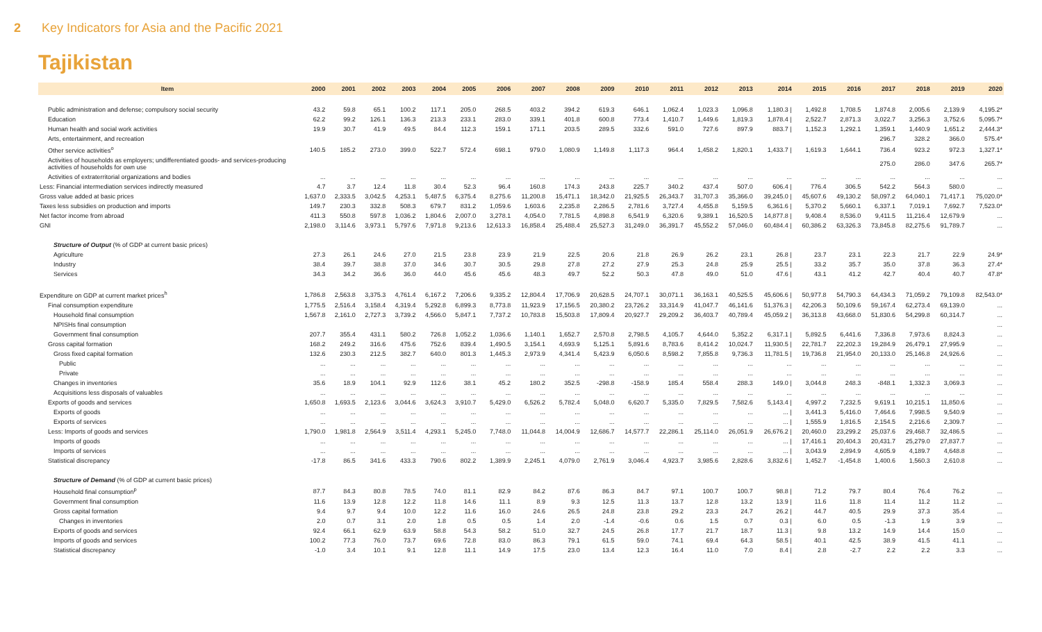2 Key Indicators for Asia and the Pacific 2021
Tajikistan
| Item | 2000 | 2001 | 2002 | 2003 | 2004 | 2005 | 2006 | 2007 | 2008 | 2009 | 2010 | 2011 | 2012 | 2013 | 2014 | 2015 | 2016 | 2017 | 2018 | 2019 | 2020 |
| --- | --- | --- | --- | --- | --- | --- | --- | --- | --- | --- | --- | --- | --- | --- | --- | --- | --- | --- | --- | --- | --- |
| Public administration and defense; compulsory social security | 43.2 | 59.8 | 65.1 | 100.2 | 117.1 | 205.0 | 268.5 | 403.2 | 394.2 | 619.3 | 646.1 | 1,062.4 | 1,023.3 | 1,096.8 | 1,180.3 / | 1,492.8 | 1,708.5 | 1,874.8 | 2,005.6 | 2,139.9 | 4,195.2* |
| Education | 62.2 | 99.2 | 126.1 | 136.3 | 213.3 | 233.1 | 283.0 | 339.1 | 401.8 | 600.8 | 773.4 | 1,410.7 | 1,449.6 | 1,819.3 | 1,878.4 / | 2,522.7 | 2,871.3 | 3,022.7 | 3,256.3 | 3,752.6 | 5,095.7* |
| Human health and social work activities | 19.9 | 30.7 | 41.9 | 49.5 | 84.4 | 112.3 | 159.1 | 171.1 | 203.5 | 289.5 | 332.6 | 591.0 | 727.6 | 897.9 | 883.7 / | 1,152.3 | 1,292.1 | 1,359.1 | 1,440.9 | 1,651.2 | 2,444.3* |
| Arts, entertainment, and recreation | | | | | | | | | | | | | | | | | | 296.7 | 328.2 | 366.0 | 575.4* |
| Other service activities<sup>o</sup> | 140.5 | 185.2 | 273.0 | 399.0 | 522.7 | 572.4 | 698.1 | 979.0 | 1,080.9 | 1,149.8 | 1,117.3 | 964.4 | 1,458.2 | 1,820.1 | 1,433.7 / | 1,619.3 | 1,644.1 | 736.4 | 923.2 | 972.3 | 1,327.1* |
| Activities of households as employers; undifferentiated goods- and services-producing activities of households for own use | | | | | | | | | | | | | | | | | | 275.0 | 286.0 | 347.6 | 265.7* |
| Activities of extraterritorial organizations and bodies | ... | ... | ... | ... | ... | ... | ... | ... | ... | ... | ... | ... | ... | ... | ... | ... | ... | ... | ... | ... | ... |
| Less: Financial intermediation services indirectly measured | 4.7 | 3.7 | 12.4 | 11.8 | 30.4 | 52.3 | 96.4 | 160.8 | 174.3 | 243.8 | 225.7 | 340.2 | 437.4 | 507.0 | 606.4 / | 776.4 | 306.5 | 542.2 | 564.3 | 580.0 | ... |
| Gross value added at basic prices | 1,637.0 | 2,333.5 | 3,042.5 | 4,253.1 | 5,487.5 | 6,375.4 | 8,275.6 | 11,200.8 | 15,471.1 | 18,342.0 | 21,925.5 | 26,343.7 | 31,707.3 | 35,366.0 | 39,245.0 / | 45,607.6 | 49,130.2 | 58,097.2 | 64,040.1 | 71,417.1 | 75,020.0* |
| Taxes less subsidies on production and imports | 149.7 | 230.3 | 332.8 | 508.3 | 679.7 | 831.2 | 1,059.6 | 1,603.6 | 2,235.8 | 2,286.5 | 2,781.6 | 3,727.4 | 4,455.8 | 5,159.5 | 6,361.6 / | 5,370.2 | 5,660.1 | 6,337.1 | 7,019.1 | 7,692.7 | 7,523.0* |
| Net factor income from abroad | 411.3 | 550.8 | 597.8 | 1,036.2 | 1,804.6 | 2,007.0 | 3,278.1 | 4,054.0 | 7,781.5 | 4,898.8 | 6,541.9 | 6,320.6 | 9,389.1 | 16,520.5 | 14,877.8 / | 9,408.4 | 8,536.0 | 9,411.5 | 11,216.4 | 12,679.9 | ... |
| GNI | 2,198.0 | 3,114.6 | 3,973.1 | 5,797.6 | 7,971.8 | 9,213.6 | 12,613.3 | 16,858.4 | 25,488.4 | 25,527.3 | 31,249.0 | 36,391.7 | 45,552.2 | 57,046.0 | 60,484.4 / | 60,386.2 | 63,326.3 | 73,845.8 | 82,275.6 | 91,789.7 | ... |
| Structure of Output (% of GDP at current basic prices) | | | | | | | | | | | | | | | | | | | | | |
| Agriculture | 27.3 | 26.1 | 24.6 | 27.0 | 21.5 | 23.8 | 23.9 | 21.9 | 22.5 | 20.6 | 21.8 | 26.9 | 26.2 | 23.1 | 26.8 / | 23.7 | 23.1 | 22.3 | 21.7 | 22.9 | 24.9* |
| Industry | 38.4 | 39.7 | 38.8 | 37.0 | 34.6 | 30.7 | 30.5 | 29.8 | 27.8 | 27.2 | 27.9 | 25.3 | 24.8 | 25.9 | 25.5 / | 33.2 | 35.7 | 35.0 | 37.8 | 36.3 | 27.4* |
| Services | 34.3 | 34.2 | 36.6 | 36.0 | 44.0 | 45.6 | 45.6 | 48.3 | 49.7 | 52.2 | 50.3 | 47.8 | 49.0 | 51.0 | 47.6 / | 43.1 | 41.2 | 42.7 | 40.4 | 40.7 | 47.8* |
| Expenditure on GDP at current market prices<sup>h</sup> | 1,786.8 | 2,563.8 | 3,375.3 | 4,761.4 | 6,167.2 | 7,206.6 | 9,335.2 | 12,804.4 | 17,706.9 | 20,628.5 | 24,707.1 | 30,071.1 | 36,163.1 | 40,525.5 | 45,606.6 / | 50,977.8 | 54,790.3 | 64,434.3 | 71,059.2 | 79,109.8 | 82,543.0* |
| Final consumption expenditure | 1,775.5 | 2,516.4 | 3,158.4 | 4,319.4 | 5,292.8 | 6,899.3 | 8,773.8 | 11,923.9 | 17,156.5 | 20,380.2 | 23,726.2 | 33,314.9 | 41,047.7 | 46,141.6 | 51,376.3 / | 42,206.3 | 50,109.6 | 59,167.4 | 62,273.4 | 69,139.0 | ... |
| Household final consumption | 1,567.8 | 2,161.0 | 2,727.3 | 3,739.2 | 4,566.0 | 5,847.1 | 7,737.2 | 10,783.8 | 15,503.8 | 17,809.4 | 20,927.7 | 29,209.2 | 36,403.7 | 40,789.4 | 45,059.2 / | 36,313.8 | 43,668.0 | 51,830.6 | 54,299.8 | 60,314.7 | ... |
| NPISHs final consumption | | | | | | | | | | | | | | | | | | | | | ... |
| Government final consumption | 207.7 | 355.4 | 431.1 | 580.2 | 726.8 | 1,052.2 | 1,036.6 | 1,140.1 | 1,652.7 | 2,570.8 | 2,798.5 | 4,105.7 | 4,644.0 | 5,352.2 | 6,317.1 / | 5,892.5 | 6,441.6 | 7,336.8 | 7,973.6 | 8,824.3 | ... |
| Gross capital formation | 168.2 | 249.2 | 316.6 | 475.6 | 752.6 | 839.4 | 1,490.5 | 3,154.1 | 4,693.9 | 5,125.1 | 5,891.6 | 8,783.6 | 8,414.2 | 10,024.7 | 11,930.5 / | 22,781.7 | 22,202.3 | 19,284.9 | 26,479.1 | 27,995.9 | ... |
| Gross fixed capital formation | 132.6 | 230.3 | 212.5 | 382.7 | 640.0 | 801.3 | 1,445.3 | 2,973.9 | 4,341.4 | 5,423.9 | 6,050.6 | 8,598.2 | 7,855.8 | 9,736.3 | 11,781.5 / | 19,736.8 | 21,954.0 | 20,133.0 | 25,146.8 | 24,926.6 | ... |
| Public | ... | ... | ... | ... | ... | ... | ... | ... | ... | ... | ... | ... | ... | ... | ... | ... | ... | ... | ... | ... | ... |
| Private | ... | ... | ... | ... | ... | ... | ... | ... | ... | ... | ... | ... | ... | ... | ... | ... | ... | ... | ... | ... | ... |
| Changes in inventories | 35.6 | 18.9 | 104.1 | 92.9 | 112.6 | 38.1 | 45.2 | 180.2 | 352.5 | -298.8 | -158.9 | 185.4 | 558.4 | 288.3 | 149.0 / | 3,044.8 | 248.3 | -848.1 | 1,332.3 | 3,069.3 | ... |
| Acquisitions less disposals of valuables | ... | ... | ... | ... | ... | ... | ... | ... | ... | ... | ... | ... | ... | ... | ... | ... | ... | ... | ... | ... | ... |
| Exports of goods and services | 1,650.8 | 1,693.5 | 2,123.6 | 3,044.6 | 3,624.3 | 3,910.7 | 5,429.0 | 6,526.2 | 5,782.4 | 5,048.0 | 6,620.7 | 5,335.0 | 7,829.5 | 7,582.6 | 5,143.4 / | 4,997.2 | 7,232.5 | 9,619.1 | 10,215.1 | 11,850.6 | ... |
| Exports of goods | ... | ... | ... | ... | ... | ... | ... | ... | ... | ... | ... | ... | ... | ... | ... / | 3,441.3 | 5,416.0 | 7,464.6 | 7,998.5 | 9,540.9 | ... |
| Exports of services | ... | ... | ... | ... | ... | ... | ... | ... | ... | ... | ... | ... | ... | ... | ... / | 1,555.9 | 1,816.5 | 2,154.5 | 2,216.6 | 2,309.7 | ... |
| Less: Imports of goods and services | 1,790.0 | 1,981.8 | 2,564.9 | 3,511.4 | 4,293.1 | 5,245.0 | 7,748.0 | 11,044.8 | 14,004.9 | 12,686.7 | 14,577.7 | 22,286.1 | 25,114.0 | 26,051.9 | 26,676.2 / | 20,460.0 | 23,299.2 | 25,037.6 | 29,468.7 | 32,486.5 | ... |
| Imports of goods | ... | ... | ... | ... | ... | ... | ... | ... | ... | ... | ... | ... | ... | ... | ... / | 17,416.1 | 20,404.3 | 20,431.7 | 25,279.0 | 27,837.7 | ... |
| Imports of services | ... | ... | ... | ... | ... | ... | ... | ... | ... | ... | ... | ... | ... | ... | ... / | 3,043.9 | 2,894.9 | 4,605.9 | 4,189.7 | 4,648.8 | ... |
| Statistical discrepancy | -17.8 | 86.5 | 341.6 | 433.3 | 790.6 | 802.2 | 1,389.9 | 2,245.1 | 4,079.0 | 2,761.9 | 3,046.4 | 4,923.7 | 3,985.6 | 2,828.6 | 3,832.6 / | 1,452.7 | -1,454.8 | 1,400.6 | 1,560.3 | 2,610.8 | ... |
| Structure of Demand (% of GDP at current basic prices) | | | | | | | | | | | | | | | | | | | | | |
| Household final consumption<sup>p</sup> | 87.7 | 84.3 | 80.8 | 78.5 | 74.0 | 81.1 | 82.9 | 84.2 | 87.6 | 86.3 | 84.7 | 97.1 | 100.7 | 100.7 | 98.8 / | 71.2 | 79.7 | 80.4 | 76.4 | 76.2 | ... |
| Government final consumption | 11.6 | 13.9 | 12.8 | 12.2 | 11.8 | 14.6 | 11.1 | 8.9 | 9.3 | 12.5 | 11.3 | 13.7 | 12.8 | 13.2 | 13.9 / | 11.6 | 11.8 | 11.4 | 11.2 | 11.2 | ... |
| Gross capital formation | 9.4 | 9.7 | 9.4 | 10.0 | 12.2 | 11.6 | 16.0 | 24.6 | 26.5 | 24.8 | 23.8 | 29.2 | 23.3 | 24.7 | 26.2 / | 44.7 | 40.5 | 29.9 | 37.3 | 35.4 | ... |
| Changes in inventories | 2.0 | 0.7 | 3.1 | 2.0 | 1.8 | 0.5 | 0.5 | 1.4 | 2.0 | -1.4 | -0.6 | 0.6 | 1.5 | 0.7 | 0.3 / | 6.0 | 0.5 | -1.3 | 1.9 | 3.9 | ... |
| Exports of goods and services | 92.4 | 66.1 | 62.9 | 63.9 | 58.8 | 54.3 | 58.2 | 51.0 | 32.7 | 24.5 | 26.8 | 17.7 | 21.7 | 18.7 | 11.3 / | 9.8 | 13.2 | 14.9 | 14.4 | 15.0 | ... |
| Imports of goods and services | 100.2 | 77.3 | 76.0 | 73.7 | 69.6 | 72.8 | 83.0 | 86.3 | 79.1 | 61.5 | 59.0 | 74.1 | 69.4 | 64.3 | 58.5 / | 40.1 | 42.5 | 38.9 | 41.5 | 41.1 | ... |
| Statistical discrepancy | -1.0 | 3.4 | 10.1 | 9.1 | 12.8 | 11.1 | 14.9 | 17.5 | 23.0 | 13.4 | 12.3 | 16.4 | 11.0 | 7.0 | 8.4 / | 2.8 | -2.7 | 2.2 | 2.2 | 3.3 | ... |